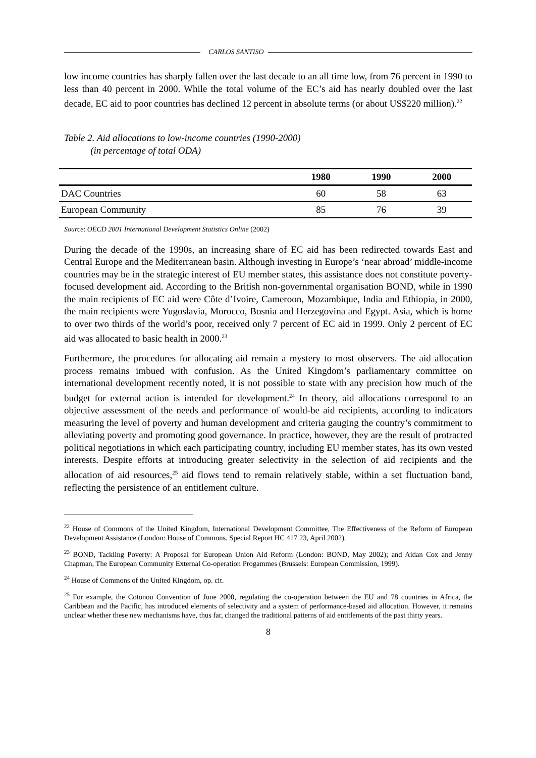CARLOS SANTISO
low income countries has sharply fallen over the last decade to an all time low, from 76 percent in 1990 to less than 40 percent in 2000. While the total volume of the EC’s aid has nearly doubled over the last decade, EC aid to poor countries has declined 12 percent in absolute terms (or about US$220 million).<sup>22</sup>
Table 2. Aid allocations to low-income countries (1990-2000)
(in percentage of total ODA)
| | 1980 | 1990 | 2000 |
| --- | --- | --- | --- |
| DAC Countries | 60 | 58 | 63 |
| European Community | 85 | 76 | 39 |
Source: OECD 2001 International Development Statistics Online (2002)
During the decade of the 1990s, an increasing share of EC aid has been redirected towards East and Central Europe and the Mediterranean basin. Although investing in Europe’s ‘near abroad’ middle-income countries may be in the strategic interest of EU member states, this assistance does not constitute poverty-focused development aid. According to the British non-governmental organisation BOND, while in 1990 the main recipients of EC aid were Côte d’Ivoire, Cameroon, Mozambique, India and Ethiopia, in 2000, the main recipients were Yugoslavia, Morocco, Bosnia and Herzegovina and Egypt. Asia, which is home to over two thirds of the world’s poor, received only 7 percent of EC aid in 1999. Only 2 percent of EC aid was allocated to basic health in 2000.<sup>23</sup>
Furthermore, the procedures for allocating aid remain a mystery to most observers. The aid allocation process remains imbued with confusion. As the United Kingdom’s parliamentary committee on international development recently noted, it is not possible to state with any precision how much of the budget for external action is intended for development.<sup>24</sup> In theory, aid allocations correspond to an objective assessment of the needs and performance of would-be aid recipients, according to indicators measuring the level of poverty and human development and criteria gauging the country’s commitment to alleviating poverty and promoting good governance. In practice, however, they are the result of protracted political negotiations in which each participating country, including EU member states, has its own vested interests. Despite efforts at introducing greater selectivity in the selection of aid recipients and the allocation of aid resources,<sup>25</sup> aid flows tend to remain relatively stable, within a set fluctuation band, reflecting the persistence of an entitlement culture.
<sup>22</sup> House of Commons of the United Kingdom, International Development Committee, The Effectiveness of the Reform of European Development Assistance (London: House of Commons, Special Report HC 417 23, April 2002).
<sup>23</sup> BOND, Tackling Poverty: A Proposal for European Union Aid Reform (London: BOND, May 2002); and Aidan Cox and Jenny Chapman, The European Community External Co-operation Progammes (Brussels: European Commission, 1999).
<sup>24</sup> House of Commons of the United Kingdom, op. cit.
<sup>25</sup> For example, the Cotonou Convention of June 2000, regulating the co-operation between the EU and 78 countries in Africa, the Caribbean and the Pacific, has introduced elements of selectivity and a system of performance-based aid allocation. However, it remains unclear whether these new mechanisms have, thus far, changed the traditional patterns of aid entitlements of the past thirty years.
8